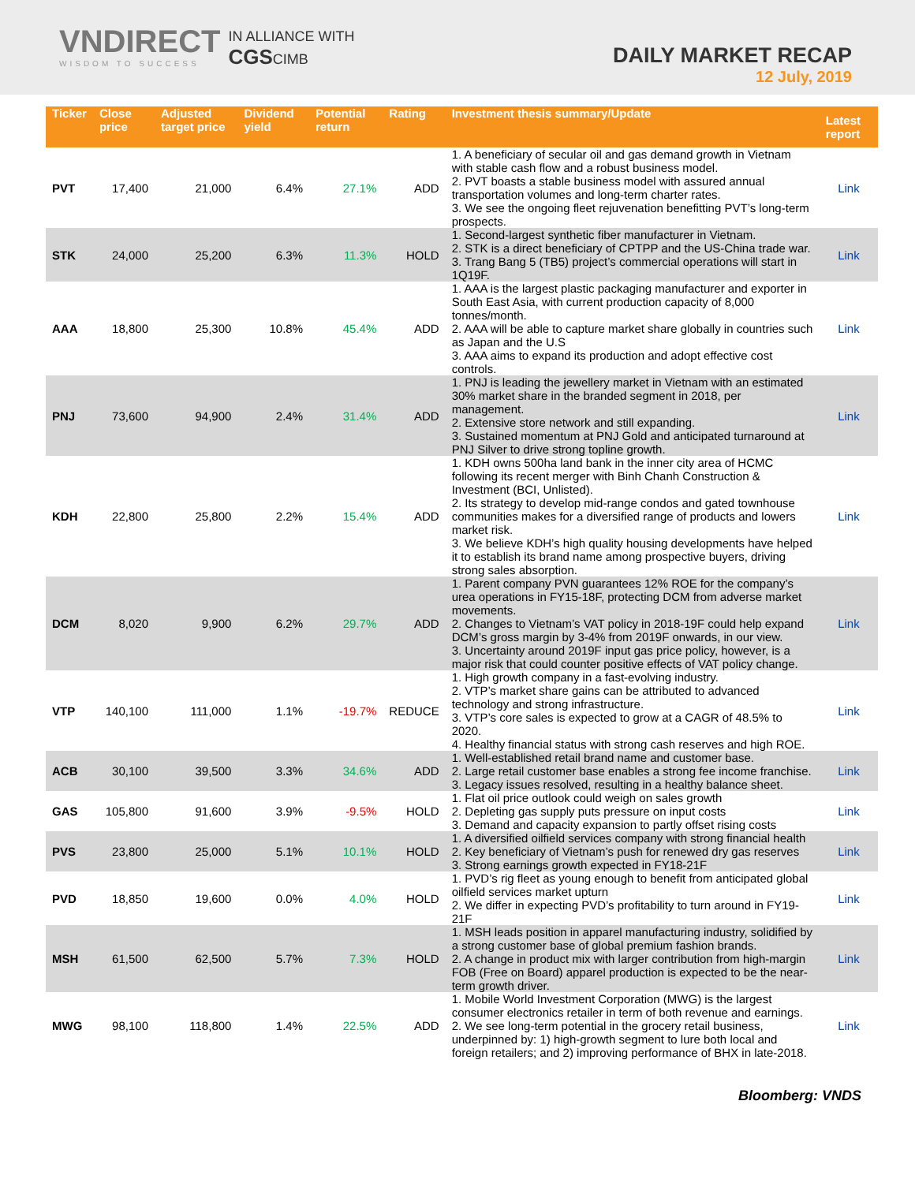VNDIRECT
WISDOM TO SUCCESS
IN ALLIANCE WITH
CGSCIMB
DAILY MARKET RECAP
12 July, 2019
| Ticker | Close price | Adjusted target price | Dividend yield | Potential return | Rating | Investment thesis summary/Update | Latest report |
| --- | --- | --- | --- | --- | --- | --- | --- |
| PVT | 17,400 | 21,000 | 6.4% | 27.1% | ADD | 1. A beneficiary of secular oil and gas demand growth in Vietnam with stable cash flow and a robust business model. 2. PVT boasts a stable business model with assured annual transportation volumes and long-term charter rates. 3. We see the ongoing fleet rejuvenation benefitting PVT’s long-term prospects. | Link |
| STK | 24,000 | 25,200 | 6.3% | 11.3% | HOLD | 1. Second-largest synthetic fiber manufacturer in Vietnam. 2. STK is a direct beneficiary of CPTPP and the US-China trade war. 3. Trang Bang 5 (TB5) project’s commercial operations will start in 1Q19F. | Link |
| AAA | 18,800 | 25,300 | 10.8% | 45.4% | ADD | 1. AAA is the largest plastic packaging manufacturer and exporter in South East Asia, with current production capacity of 8,000 tonnes/month. 2. AAA will be able to capture market share globally in countries such as Japan and the U.S 3. AAA aims to expand its production and adopt effective cost controls. | Link |
| PNJ | 73,600 | 94,900 | 2.4% | 31.4% | ADD | 1. PNJ is leading the jewellery market in Vietnam with an estimated 30% market share in the branded segment in 2018, per management. 2. Extensive store network and still expanding. 3. Sustained momentum at PNJ Gold and anticipated turnaround at PNJ Silver to drive strong topline growth. | Link |
| KDH | 22,800 | 25,800 | 2.2% | 15.4% | ADD | 1. KDH owns 500ha land bank in the inner city area of HCMC following its recent merger with Binh Chanh Construction & Investment (BCI, Unlisted). 2. Its strategy to develop mid-range condos and gated townhouse communities makes for a diversified range of products and lowers market risk. 3. We believe KDH’s high quality housing developments have helped it to establish its brand name among prospective buyers, driving strong sales absorption. | Link |
| DCM | 8,020 | 9,900 | 6.2% | 29.7% | ADD | 1. Parent company PVN guarantees 12% ROE for the company’s urea operations in FY15-18F, protecting DCM from adverse market movements. 2. Changes to Vietnam’s VAT policy in 2018-19F could help expand DCM’s gross margin by 3-4% from 2019F onwards, in our view. 3. Uncertainty around 2019F input gas price policy, however, is a major risk that could counter positive effects of VAT policy change. | Link |
| VTP | 140,100 | 111,000 | 1.1% | -19.7% | REDUCE | 1. High growth company in a fast-evolving industry. 2. VTP’s market share gains can be attributed to advanced technology and strong infrastructure. 3. VTP’s core sales is expected to grow at a CAGR of 48.5% to 2020. 4. Healthy financial status with strong cash reserves and high ROE. | Link |
| ACB | 30,100 | 39,500 | 3.3% | 34.6% | ADD | 1. Well-established retail brand name and customer base. 2. Large retail customer base enables a strong fee income franchise. 3. Legacy issues resolved, resulting in a healthy balance sheet. | Link |
| GAS | 105,800 | 91,600 | 3.9% | -9.5% | HOLD | 1. Flat oil price outlook could weigh on sales growth 2. Depleting gas supply puts pressure on input costs 3. Demand and capacity expansion to partly offset rising costs | Link |
| PVS | 23,800 | 25,000 | 5.1% | 10.1% | HOLD | 1. A diversified oilfield services company with strong financial health 2. Key beneficiary of Vietnam’s push for renewed dry gas reserves 3. Strong earnings growth expected in FY18-21F | Link |
| PVD | 18,850 | 19,600 | 0.0% | 4.0% | HOLD | 1. PVD’s rig fleet as young enough to benefit from anticipated global oilfield services market upturn 2. We differ in expecting PVD’s profitability to turn around in FY19-21F | Link |
| MSH | 61,500 | 62,500 | 5.7% | 7.3% | HOLD | 1. MSH leads position in apparel manufacturing industry, solidified by a strong customer base of global premium fashion brands. 2. A change in product mix with larger contribution from high-margin FOB (Free on Board) apparel production is expected to be the near-term growth driver. | Link |
| MWG | 98,100 | 118,800 | 1.4% | 22.5% | ADD | 1. Mobile World Investment Corporation (MWG) is the largest consumer electronics retailer in term of both revenue and earnings. 2. We see long-term potential in the grocery retail business, underpinned by: 1) high-growth segment to lure both local and foreign retailers; and 2) improving performance of BHX in late-2018. | Link |
Bloomberg: VNDS